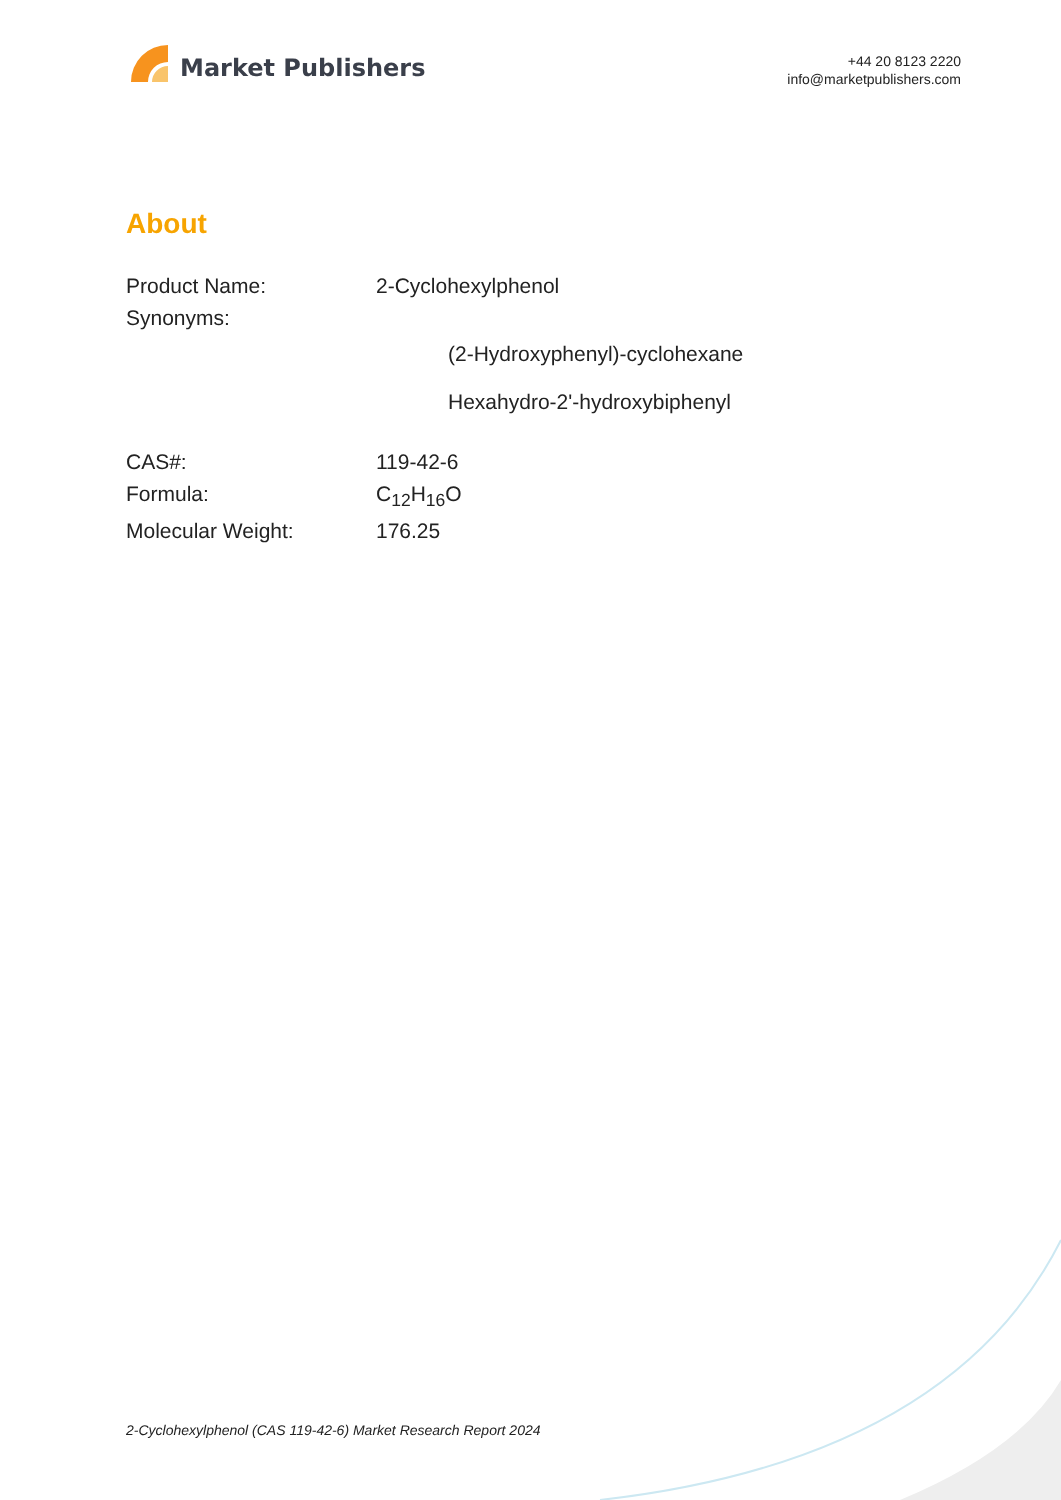Market Publishers
+44 20 8123 2220
info@marketpublishers.com
About
| Product Name: | 2-Cyclohexylphenol |
| Synonyms: | |
| | (2-Hydroxyphenyl)-cyclohexane Hexahydro-2'-hydroxybiphenyl |
| CAS#: | 119-42-6 |
| Formula: | C<sub>12</sub>H<sub>16</sub>O |
| Molecular Weight: | 176.25 |
2-Cyclohexylphenol (CAS 119-42-6) Market Research Report 2024